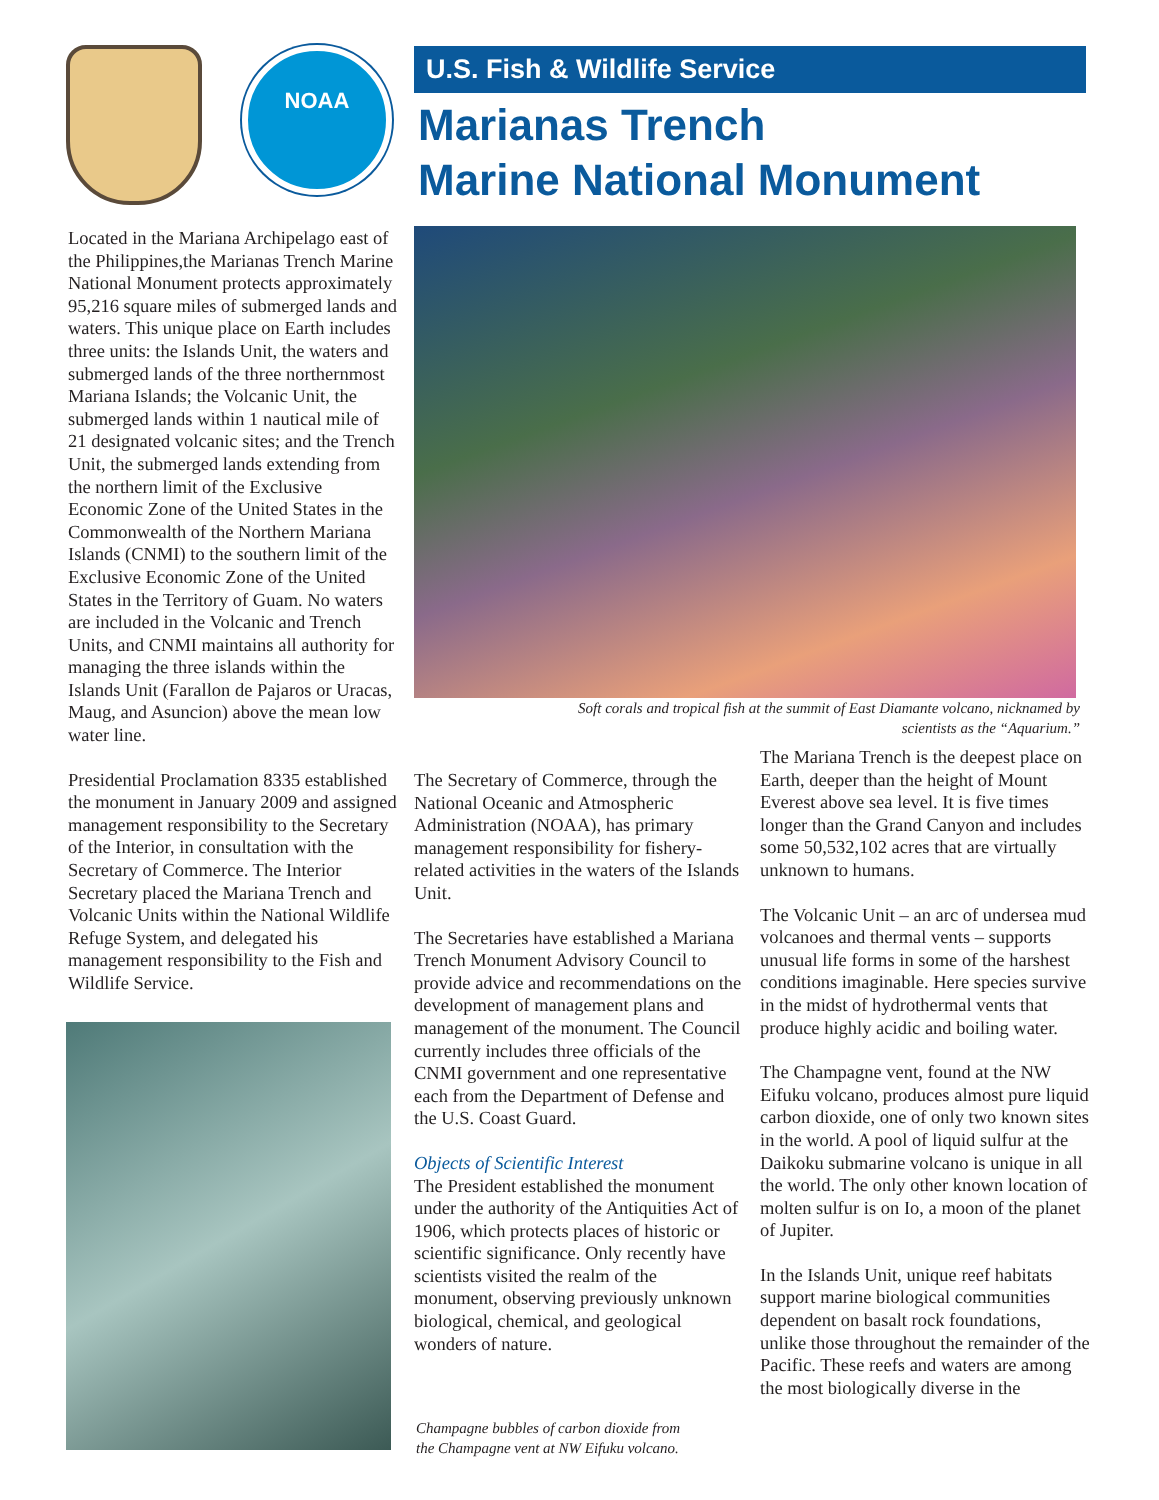NOAA
U.S. Fish & Wildlife Service
Marianas Trench
Marine National Monument
Located in the Mariana Archipelago east of the Philippines,the Marianas Trench Marine National Monument protects approximately 95,216 square miles of submerged lands and waters. This unique place on Earth includes three units: the Islands Unit, the waters and submerged lands of the three northernmost Mariana Islands; the Volcanic Unit, the submerged lands within 1 nautical mile of 21 designated volcanic sites; and the Trench Unit, the submerged lands extending from the northern limit of the Exclusive Economic Zone of the United States in the Commonwealth of the Northern Mariana Islands (CNMI) to the southern limit of the Exclusive Economic Zone of the United States in the Territory of Guam. No waters are included in the Volcanic and Trench Units, and CNMI maintains all authority for managing the three islands within the Islands Unit (Farallon de Pajaros or Uracas, Maug, and Asuncion) above the mean low water line.
Presidential Proclamation 8335 established the monument in January 2009 and assigned management responsibility to the Secretary of the Interior, in consultation with the Secretary of Commerce. The Interior Secretary placed the Mariana Trench and Volcanic Units within the National Wildlife Refuge System, and delegated his management responsibility to the Fish and Wildlife Service.
Soft corals and tropical fish at the summit of East Diamante volcano, nicknamed by
scientists as the “Aquarium.”
The Secretary of Commerce, through the National Oceanic and Atmospheric Administration (NOAA), has primary management responsibility for fishery-related activities in the waters of the Islands Unit.
The Secretaries have established a Mariana Trench Monument Advisory Council to provide advice and recommendations on the development of management plans and management of the monument. The Council currently includes three officials of the CNMI government and one representative each from the Department of Defense and the U.S. Coast Guard.
Objects of Scientific Interest
The President established the monument under the authority of the Antiquities Act of 1906, which protects places of historic or scientific significance. Only recently have scientists visited the realm of the monument, observing previously unknown biological, chemical, and geological wonders of nature.
Champagne bubbles of carbon dioxide from
the Champagne vent at NW Eifuku volcano.
The Mariana Trench is the deepest place on Earth, deeper than the height of Mount Everest above sea level. It is five times longer than the Grand Canyon and includes some 50,532,102 acres that are virtually unknown to humans.
The Volcanic Unit – an arc of undersea mud volcanoes and thermal vents – supports unusual life forms in some of the harshest conditions imaginable. Here species survive in the midst of hydrothermal vents that produce highly acidic and boiling water.
The Champagne vent, found at the NW Eifuku volcano, produces almost pure liquid carbon dioxide, one of only two known sites in the world. A pool of liquid sulfur at the Daikoku submarine volcano is unique in all the world. The only other known location of molten sulfur is on Io, a moon of the planet of Jupiter.
In the Islands Unit, unique reef habitats support marine biological communities dependent on basalt rock foundations, unlike those throughout the remainder of the Pacific. These reefs and waters are among the most biologically diverse in the